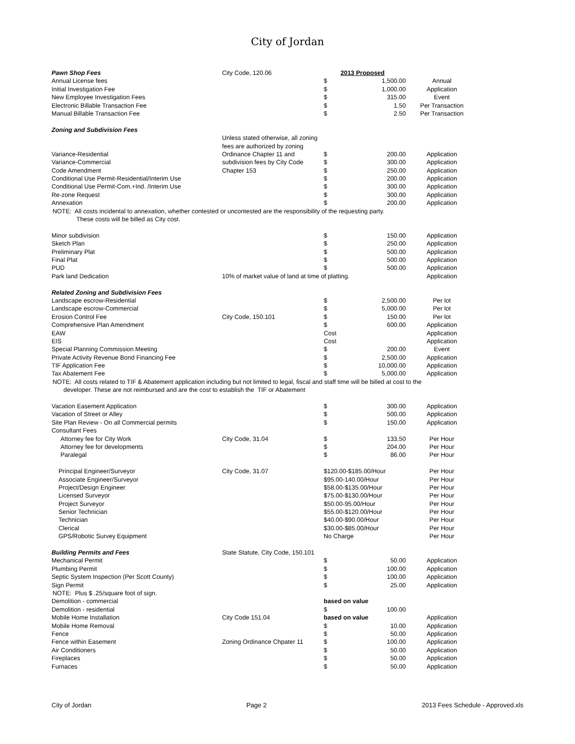City of Jordan
| Pawn Shop Fees | City Code, 120.06 | 2013 Proposed | | |
| Annual License fees | | $ | 1,500.00 | Annual |
| Initial Investigation Fee | | $ | 1,000.00 | Application |
| New Employee Investigation Fees | | $ | 315.00 | Event |
| Electronic Billable Transaction Fee | | $ | 1.50 | Per Transaction |
| Manual Billable Transaction Fee | | $ | 2.50 | Per Transaction |
| Zoning and Subdivision Fees | | | | |
| | Unless stated otherwise, all zoning | | | |
| | fees are authorized by zoning | | | |
| Variance-Residential | Ordinance Chapter 11 and | $ | 200.00 | Application |
| Variance-Commercial | subdivision fees by City Code | $ | 300.00 | Application |
| Code Amendment | Chapter 153 | $ | 250.00 | Application |
| Conditional Use Permit-Residential/Interim Use | | $ | 200.00 | Application |
| Conditional Use Permit-Com.+Ind. /Interim Use | | $ | 300.00 | Application |
| Re-zone Request | | $ | 300.00 | Application |
| Annexation | | $ | 200.00 | Application |
| NOTE: All costs incidental to annexation, whether contested or uncontested are the responsibility of the requesting party. | | | | |
| These costs will be billed as City cost. | | | | |
| Minor subdivision | | $ | 150.00 | Application |
| Sketch Plan | | $ | 250.00 | Application |
| Preliminary Plat | | $ | 500.00 | Application |
| Final Plat | | $ | 500.00 | Application |
| PUD | | $ | 500.00 | Application |
| Park land Dedication | 10% of market value of land at time of platting. | | | Application |
| Related Zoning and Subdivision Fees | | | | |
| Landscape escrow-Residential | | $ | 2,500.00 | Per lot |
| Landscape escrow-Commercial | | $ | 5,000.00 | Per lot |
| Erosion Control Fee | City Code, 150.101 | $ | 150.00 | Per lot |
| Comprehensive Plan Amendment | | $ | 600.00 | Application |
| EAW | | Cost | | Application |
| EIS | | Cost | | Application |
| Special Planning Commission Meeting | | $ | 200.00 | Event |
| Private Activity Revenue Bond Financing Fee | | $ | 2,500.00 | Application |
| TIF Application Fee | | $ | 10,000.00 | Application |
| Tax Abatement Fee | | $ | 5,000.00 | Application |
| NOTE: All costs related to TIF & Abatement application including but not limited to legal, fiscal and staff time will be billed at cost to the | | | | |
| developer. These are not reimbursed and are the cost to establish the TIF or Abatement | | | | |
| Vacation Easement Application | | $ | 300.00 | Application |
| Vacation of Street or Alley | | $ | 500.00 | Application |
| Site Plan Review - On all Commercial permits | | $ | 150.00 | Application |
| Consultant Fees | | | | |
| Attorney fee for City Work | City Code, 31.04 | $ | 133.50 | Per Hour |
| Attorney fee for developments | | $ | 204.00 | Per Hour |
| Paralegal | | $ | 86.00 | Per Hour |
| Principal Engineer/Surveyor | City Code, 31.07 | $120.00-$185.00/Hour | | Per Hour |
| Associate Engineer/Surveyor | | $95.00-140.00/Hour | | Per Hour |
| Project/Design Engineer | | $58.00-$135.00/Hour | | Per Hour |
| Licensed Surveyor | | $75.00-$130.00/Hour | | Per Hour |
| Project Surveyor | | $50.00-95.00/Hour | | Per Hour |
| Senior Technician | | $55.00-$120.00/Hour | | Per Hour |
| Technician | | $40.00-$90.00/Hour | | Per Hour |
| Clerical | | $30.00-$85.00/Hour | | Per Hour |
| GPS/Robotic Survey Equipment | | No Charge | | Per Hour |
| Building Permits and Fees | State Statute, City Code, 150.101 | | | |
| Mechanical Permit | | $ | 50.00 | Application |
| Plumbing Permit | | $ | 100.00 | Application |
| Septic System Inspection (Per Scott County) | | $ | 100.00 | Application |
| Sign Permit | | $ | 25.00 | Application |
| NOTE: Plus $ .25/square foot of sign. | | | | |
| Demolition - commercial | | based on value | | |
| Demolition - residential | | $ | 100.00 | |
| Mobile Home Installation | City Code 151.04 | based on value | | Application |
| Mobile Home Removal | | $ | 10.00 | Application |
| Fence | | $ | 50.00 | Application |
| Fence within Easement | Zoning Ordinance Chpater 11 | $ | 100.00 | Application |
| Air Conditioners | | $ | 50.00 | Application |
| Fireplaces | | $ | 50.00 | Application |
| Furnaces | | $ | 50.00 | Application |
City of Jordan Page 2 2013 Fees Schedule - Approved.xls